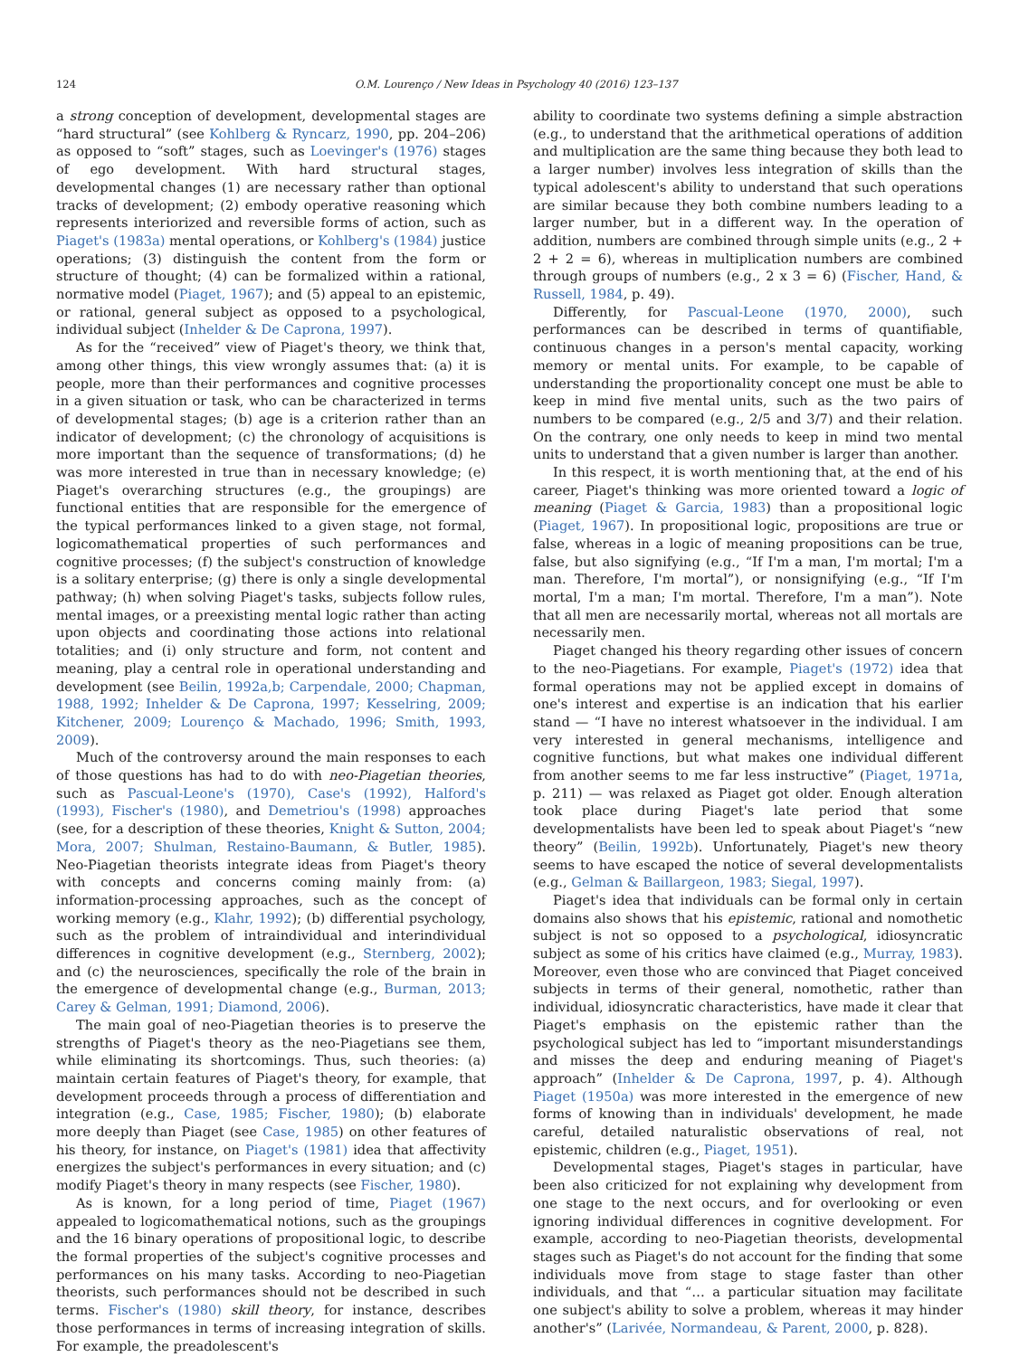124 O.M. Lourenço / New Ideas in Psychology 40 (2016) 123–137
a strong conception of development, developmental stages are “hard structural” (see Kohlberg & Ryncarz, 1990, pp. 204–206) as opposed to “soft” stages, such as Loevinger's (1976) stages of ego development. With hard structural stages, developmental changes (1) are necessary rather than optional tracks of development; (2) embody operative reasoning which represents interiorized and reversible forms of action, such as Piaget's (1983a) mental operations, or Kohlberg's (1984) justice operations; (3) distinguish the content from the form or structure of thought; (4) can be formalized within a rational, normative model (Piaget, 1967); and (5) appeal to an epistemic, or rational, general subject as opposed to a psychological, individual subject (Inhelder & De Caprona, 1997).
As for the “received” view of Piaget's theory, we think that, among other things, this view wrongly assumes that: (a) it is people, more than their performances and cognitive processes in a given situation or task, who can be characterized in terms of developmental stages; (b) age is a criterion rather than an indicator of development; (c) the chronology of acquisitions is more important than the sequence of transformations; (d) he was more interested in true than in necessary knowledge; (e) Piaget's overarching structures (e.g., the groupings) are functional entities that are responsible for the emergence of the typical performances linked to a given stage, not formal, logicomathematical properties of such performances and cognitive processes; (f) the subject's construction of knowledge is a solitary enterprise; (g) there is only a single developmental pathway; (h) when solving Piaget's tasks, subjects follow rules, mental images, or a preexisting mental logic rather than acting upon objects and coordinating those actions into relational totalities; and (i) only structure and form, not content and meaning, play a central role in operational understanding and development (see Beilin, 1992a,b; Carpendale, 2000; Chapman, 1988, 1992; Inhelder & De Caprona, 1997; Kesselring, 2009; Kitchener, 2009; Lourenço & Machado, 1996; Smith, 1993, 2009).
Much of the controversy around the main responses to each of those questions has had to do with neo-Piagetian theories, such as Pascual-Leone's (1970), Case's (1992), Halford's (1993), Fischer's (1980), and Demetriou's (1998) approaches (see, for a description of these theories, Knight & Sutton, 2004; Mora, 2007; Shulman, Restaino-Baumann, & Butler, 1985). Neo-Piagetian theorists integrate ideas from Piaget's theory with concepts and concerns coming mainly from: (a) information-processing approaches, such as the concept of working memory (e.g., Klahr, 1992); (b) differential psychology, such as the problem of intraindividual and interindividual differences in cognitive development (e.g., Sternberg, 2002); and (c) the neurosciences, specifically the role of the brain in the emergence of developmental change (e.g., Burman, 2013; Carey & Gelman, 1991; Diamond, 2006).
The main goal of neo-Piagetian theories is to preserve the strengths of Piaget's theory as the neo-Piagetians see them, while eliminating its shortcomings. Thus, such theories: (a) maintain certain features of Piaget's theory, for example, that development proceeds through a process of differentiation and integration (e.g., Case, 1985; Fischer, 1980); (b) elaborate more deeply than Piaget (see Case, 1985) on other features of his theory, for instance, on Piaget's (1981) idea that affectivity energizes the subject's performances in every situation; and (c) modify Piaget's theory in many respects (see Fischer, 1980).
As is known, for a long period of time, Piaget (1967) appealed to logicomathematical notions, such as the groupings and the 16 binary operations of propositional logic, to describe the formal properties of the subject's cognitive processes and performances on his many tasks. According to neo-Piagetian theorists, such performances should not be described in such terms. Fischer's (1980) skill theory, for instance, describes those performances in terms of increasing integration of skills. For example, the preadolescent's
ability to coordinate two systems defining a simple abstraction (e.g., to understand that the arithmetical operations of addition and multiplication are the same thing because they both lead to a larger number) involves less integration of skills than the typical adolescent's ability to understand that such operations are similar because they both combine numbers leading to a larger number, but in a different way. In the operation of addition, numbers are combined through simple units (e.g., 2 + 2 + 2 = 6), whereas in multiplication numbers are combined through groups of numbers (e.g., 2 x 3 = 6) (Fischer, Hand, & Russell, 1984, p. 49).
Differently, for Pascual-Leone (1970, 2000), such performances can be described in terms of quantifiable, continuous changes in a person's mental capacity, working memory or mental units. For example, to be capable of understanding the proportionality concept one must be able to keep in mind five mental units, such as the two pairs of numbers to be compared (e.g., 2/5 and 3/7) and their relation. On the contrary, one only needs to keep in mind two mental units to understand that a given number is larger than another.
In this respect, it is worth mentioning that, at the end of his career, Piaget's thinking was more oriented toward a logic of meaning (Piaget & Garcia, 1983) than a propositional logic (Piaget, 1967). In propositional logic, propositions are true or false, whereas in a logic of meaning propositions can be true, false, but also signifying (e.g., “If I'm a man, I'm mortal; I'm a man. Therefore, I'm mortal”), or nonsignifying (e.g., “If I'm mortal, I'm a man; I'm mortal. Therefore, I'm a man”). Note that all men are necessarily mortal, whereas not all mortals are necessarily men.
Piaget changed his theory regarding other issues of concern to the neo-Piagetians. For example, Piaget's (1972) idea that formal operations may not be applied except in domains of one's interest and expertise is an indication that his earlier stand — “I have no interest whatsoever in the individual. I am very interested in general mechanisms, intelligence and cognitive functions, but what makes one individual different from another seems to me far less instructive” (Piaget, 1971a, p. 211) — was relaxed as Piaget got older. Enough alteration took place during Piaget's late period that some developmentalists have been led to speak about Piaget's “new theory” (Beilin, 1992b). Unfortunately, Piaget's new theory seems to have escaped the notice of several developmentalists (e.g., Gelman & Baillargeon, 1983; Siegal, 1997).
Piaget's idea that individuals can be formal only in certain domains also shows that his epistemic, rational and nomothetic subject is not so opposed to a psychological, idiosyncratic subject as some of his critics have claimed (e.g., Murray, 1983). Moreover, even those who are convinced that Piaget conceived subjects in terms of their general, nomothetic, rather than individual, idiosyncratic characteristics, have made it clear that Piaget's emphasis on the epistemic rather than the psychological subject has led to “important misunderstandings and misses the deep and enduring meaning of Piaget's approach” (Inhelder & De Caprona, 1997, p. 4). Although Piaget (1950a) was more interested in the emergence of new forms of knowing than in individuals' development, he made careful, detailed naturalistic observations of real, not epistemic, children (e.g., Piaget, 1951).
Developmental stages, Piaget's stages in particular, have been also criticized for not explaining why development from one stage to the next occurs, and for overlooking or even ignoring individual differences in cognitive development. For example, according to neo-Piagetian theorists, developmental stages such as Piaget's do not account for the finding that some individuals move from stage to stage faster than other individuals, and that “… a particular situation may facilitate one subject's ability to solve a problem, whereas it may hinder another's” (Larivée, Normandeau, & Parent, 2000, p. 828).